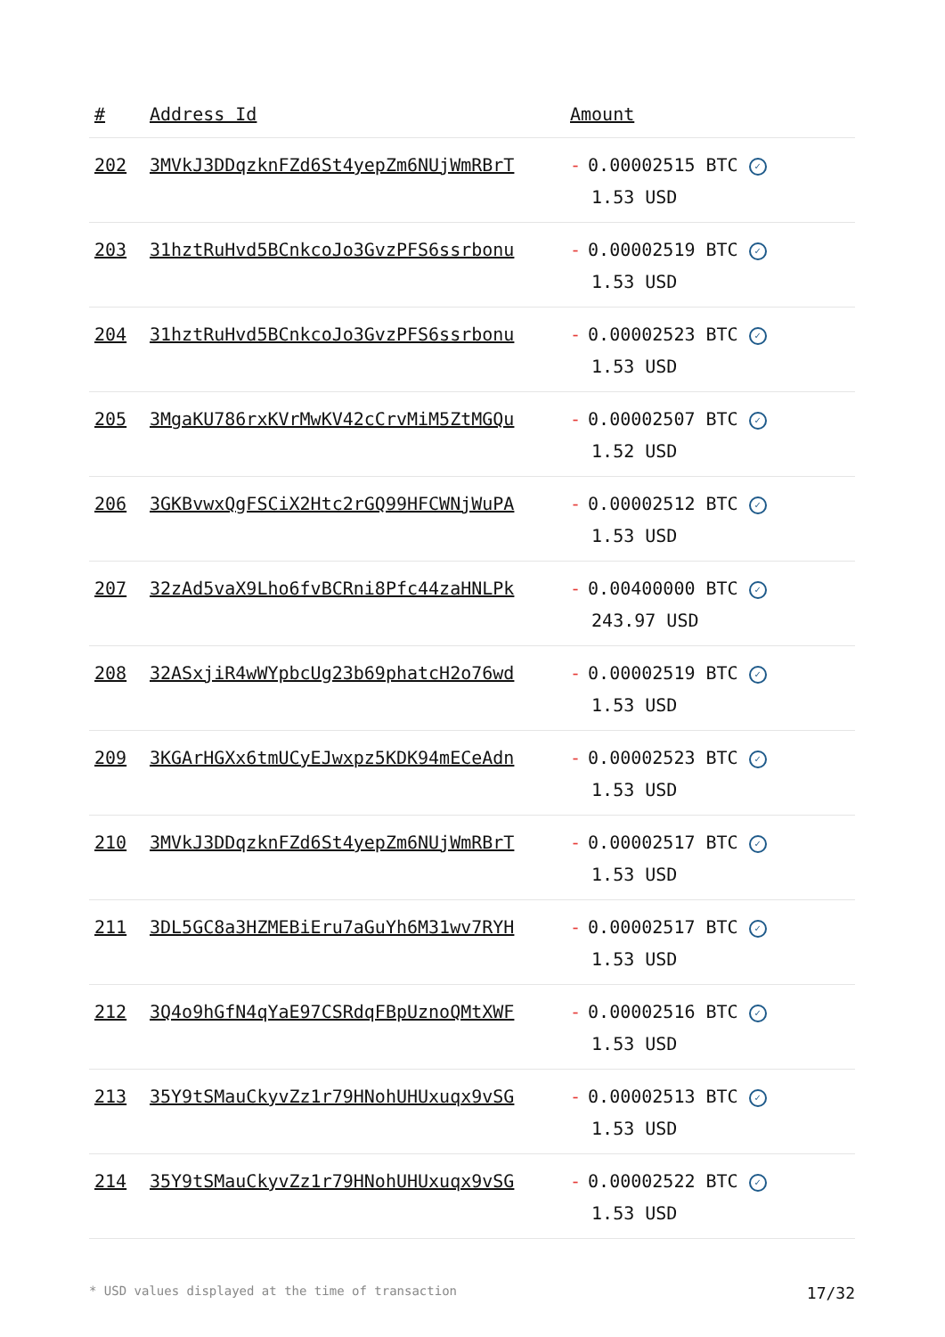| # | Address Id | Amount |
| --- | --- | --- |
| 202 | 3MVkJ3DDqzknFZd6St4yepZm6NUjWmRBrT | - 0.00002515 BTC ✓ 1.53 USD |
| 203 | 31hztRuHvd5BCnkcoJo3GvzPFS6ssrbonu | - 0.00002519 BTC ✓ 1.53 USD |
| 204 | 31hztRuHvd5BCnkcoJo3GvzPFS6ssrbonu | - 0.00002523 BTC ✓ 1.53 USD |
| 205 | 3MgaKU786rxKVrMwKV42cCrvMiM5ZtMGQu | - 0.00002507 BTC ✓ 1.52 USD |
| 206 | 3GKBvwxQgFSCiX2Htc2rGQ99HFCWNjWuPA | - 0.00002512 BTC ✓ 1.53 USD |
| 207 | 32zAd5vaX9Lho6fvBCRni8Pfc44zaHNLPk | - 0.00400000 BTC ✓ 243.97 USD |
| 208 | 32ASxjiR4wWYpbcUg23b69phatcH2o76wd | - 0.00002519 BTC ✓ 1.53 USD |
| 209 | 3KGArHGXx6tmUCyEJwxpz5KDK94mECeAdn | - 0.00002523 BTC ✓ 1.53 USD |
| 210 | 3MVkJ3DDqzknFZd6St4yepZm6NUjWmRBrT | - 0.00002517 BTC ✓ 1.53 USD |
| 211 | 3DL5GC8a3HZMEBiEru7aGuYh6M31wv7RYH | - 0.00002517 BTC ✓ 1.53 USD |
| 212 | 3Q4o9hGfN4qYaE97CSRdqFBpUznoQMtXWF | - 0.00002516 BTC ✓ 1.53 USD |
| 213 | 35Y9tSMauCkyvZz1r79HNohUHUxuqx9vSG | - 0.00002513 BTC ✓ 1.53 USD |
| 214 | 35Y9tSMauCkyvZz1r79HNohUHUxuqx9vSG | - 0.00002522 BTC ✓ 1.53 USD |
* USD values displayed at the time of transaction 17/32